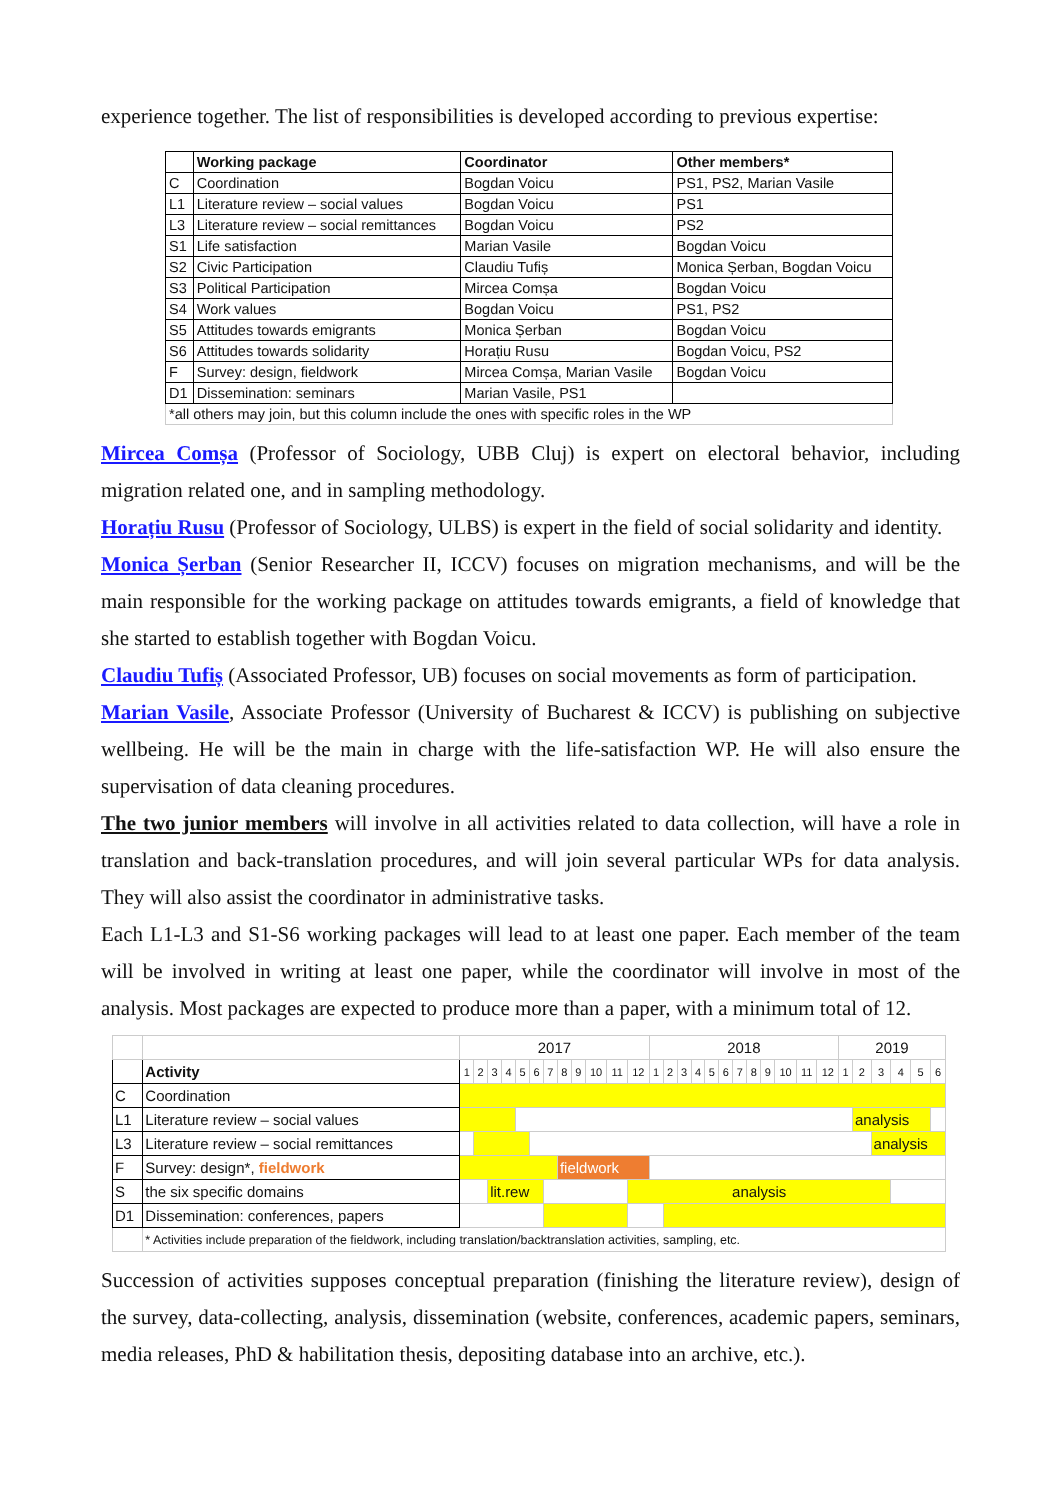experience together. The list of responsibilities is developed according to previous expertise:
| | Working package | Coordinator | Other members* |
| --- | --- | --- | --- |
| C | Coordination | Bogdan Voicu | PS1, PS2, Marian Vasile |
| L1 | Literature review – social values | Bogdan Voicu | PS1 |
| L3 | Literature review – social remittances | Bogdan Voicu | PS2 |
| S1 | Life satisfaction | Marian Vasile | Bogdan Voicu |
| S2 | Civic Participation | Claudiu Tufiș | Monica Șerban, Bogdan Voicu |
| S3 | Political Participation | Mircea Comșa | Bogdan Voicu |
| S4 | Work values | Bogdan Voicu | PS1, PS2 |
| S5 | Attitudes towards emigrants | Monica Șerban | Bogdan Voicu |
| S6 | Attitudes towards solidarity | Horațiu Rusu | Bogdan Voicu, PS2 |
| F | Survey: design, fieldwork | Mircea Comșa, Marian Vasile | Bogdan Voicu |
| D1 | Dissemination: seminars | Marian Vasile, PS1 | |
| *all others may join, but this column include the ones with specific roles in the WP | | | |
Mircea Comșa (Professor of Sociology, UBB Cluj) is expert on electoral behavior, including migration related one, and in sampling methodology.
Horațiu Rusu (Professor of Sociology, ULBS) is expert in the field of social solidarity and identity.
Monica Șerban (Senior Researcher II, ICCV) focuses on migration mechanisms, and will be the main responsible for the working package on attitudes towards emigrants, a field of knowledge that she started to establish together with Bogdan Voicu.
Claudiu Tufiș (Associated Professor, UB) focuses on social movements as form of participation.
Marian Vasile, Associate Professor (University of Bucharest & ICCV) is publishing on subjective wellbeing. He will be the main in charge with the life-satisfaction WP. He will also ensure the supervisation of data cleaning procedures.
The two junior members will involve in all activities related to data collection, will have a role in translation and back-translation procedures, and will join several particular WPs for data analysis. They will also assist the coordinator in administrative tasks.
Each L1-L3 and S1-S6 working packages will lead to at least one paper. Each member of the team will be involved in writing at least one paper, while the coordinator will involve in most of the analysis. Most packages are expected to produce more than a paper, with a minimum total of 12.
| | | 2017 | | | | | | | | | | | | 2018 | | | | | | | | | | | | 2019 | | | | | |
| | Activity | 1 | 2 | 3 | 4 | 5 | 6 | 7 | 8 | 9 | 10 | 11 | 12 | 1 | 2 | 3 | 4 | 5 | 6 | 7 | 8 | 9 | 10 | 11 | 12 | 1 | 2 | 3 | 4 | 5 | 6 |
| C | Coordination | | | | | | | | | | | | | | | | | | | | | | | | | | | | | | |
| L1 | Literature review – social values | | | | | | | | | | | | | | | | | | | | | | | | | | analysis | | | | |
| L3 | Literature review – social remittances | | | | | | | | | | | | | | | | | | | | | | | | | | | analysis | | | |
| F | Survey: design*, fieldwork | | | | | | | | fieldwork | | | | | | | | | | | | | | | | | | | | | | |
| S | the six specific domains | | | lit.rew | | | | | | | | | analysis | | | | | | | | | | | | | | | | | | |
| D1 | Dissemination: conferences, papers | | | | | | | | | | | | | | | | | | | | | | | | | | | | | | |
| | * Activities include preparation of the fieldwork, including translation/backtranslation activities, sampling, etc. | | | | | | | | | | | | | | | | | | | | | | | | | | | | | | |
Succession of activities supposes conceptual preparation (finishing the literature review), design of the survey, data-collecting, analysis, dissemination (website, conferences, academic papers, seminars, media releases, PhD & habilitation thesis, depositing database into an archive, etc.).